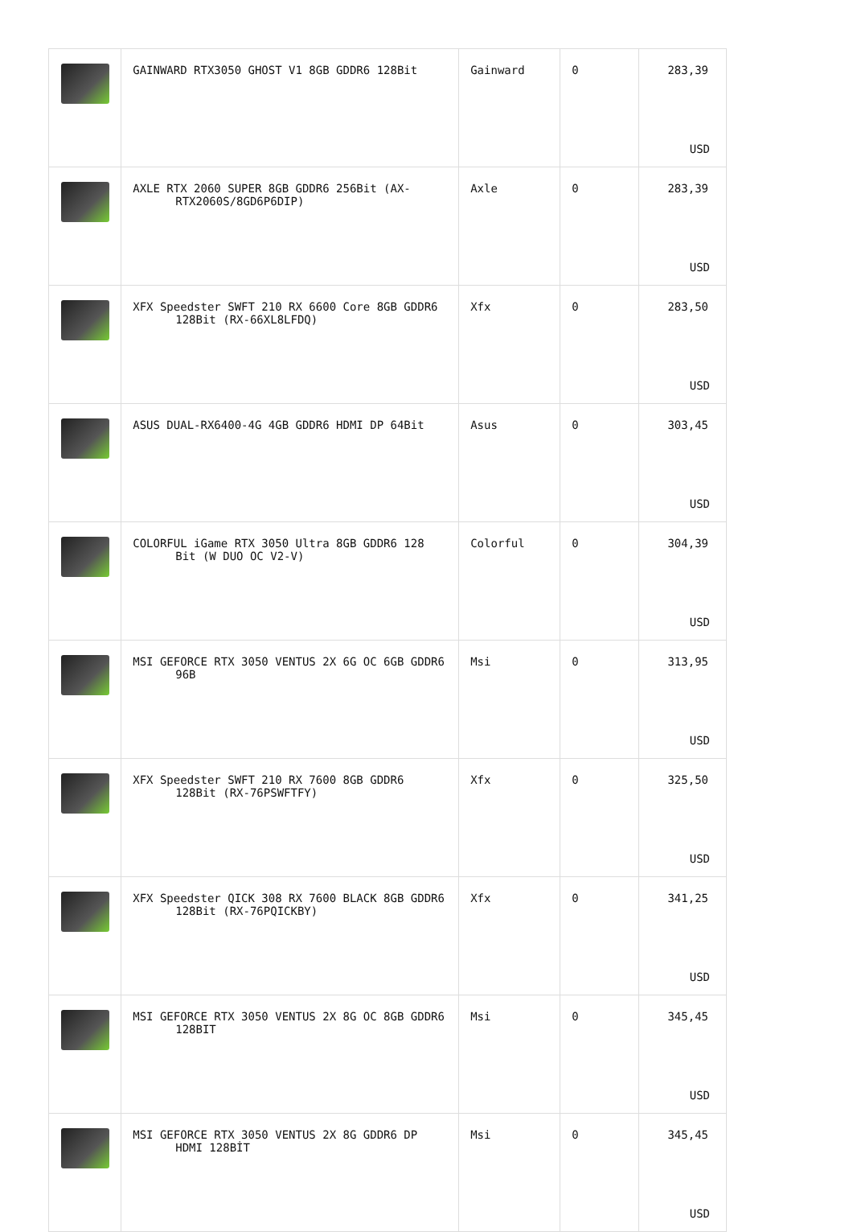| | GAINWARD RTX3050 GHOST V1 8GB GDDR6 128Bit | Gainward | 0 | 283,39 USD |
| | AXLE RTX 2060 SUPER 8GB GDDR6 256Bit (AX-RTX2060S/8GD6P6DIP) | Axle | 0 | 283,39 USD |
| | XFX Speedster SWFT 210 RX 6600 Core 8GB GDDR6 128Bit (RX-66XL8LFDQ) | Xfx | 0 | 283,50 USD |
| | ASUS DUAL-RX6400-4G 4GB GDDR6 HDMI DP 64Bit | Asus | 0 | 303,45 USD |
| | COLORFUL iGame RTX 3050 Ultra 8GB GDDR6 128 Bit (W DUO OC V2-V) | Colorful | 0 | 304,39 USD |
| | MSI GEFORCE RTX 3050 VENTUS 2X 6G OC 6GB GDDR6 96B | Msi | 0 | 313,95 USD |
| | XFX Speedster SWFT 210 RX 7600 8GB GDDR6 128Bit (RX-76PSWFTFY) | Xfx | 0 | 325,50 USD |
| | XFX Speedster QICK 308 RX 7600 BLACK 8GB GDDR6 128Bit (RX-76PQICKBY) | Xfx | 0 | 341,25 USD |
| | MSI GEFORCE RTX 3050 VENTUS 2X 8G OC 8GB GDDR6 128BIT | Msi | 0 | 345,45 USD |
| | MSI GEFORCE RTX 3050 VENTUS 2X 8G GDDR6 DP HDMI 128BİT | Msi | 0 | 345,45 USD |